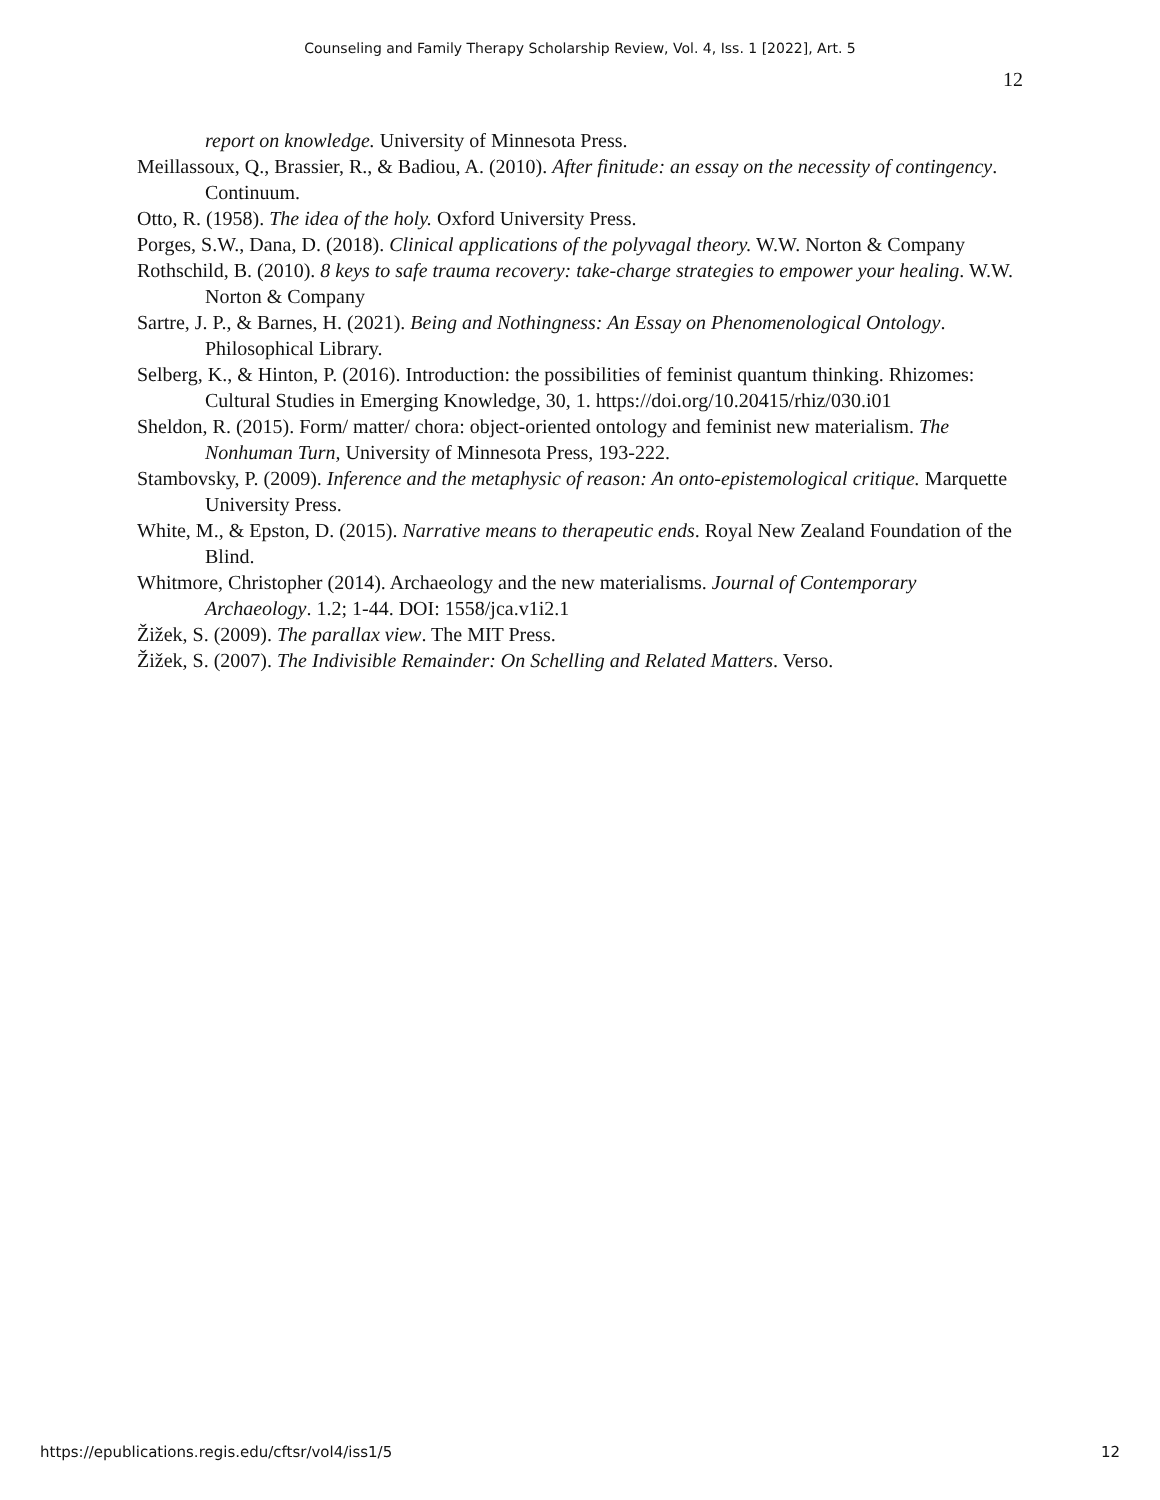Counseling and Family Therapy Scholarship Review, Vol. 4, Iss. 1 [2022], Art. 5
12
report on knowledge. University of Minnesota Press.
Meillassoux, Q., Brassier, R., & Badiou, A. (2010). After finitude: an essay on the necessity of contingency. Continuum.
Otto, R. (1958). The idea of the holy. Oxford University Press.
Porges, S.W., Dana, D. (2018). Clinical applications of the polyvagal theory. W.W. Norton & Company
Rothschild, B. (2010). 8 keys to safe trauma recovery: take-charge strategies to empower your healing. W.W. Norton & Company
Sartre, J. P., & Barnes, H. (2021). Being and Nothingness: An Essay on Phenomenological Ontology. Philosophical Library.
Selberg, K., & Hinton, P. (2016). Introduction: the possibilities of feminist quantum thinking. Rhizomes: Cultural Studies in Emerging Knowledge, 30, 1. https://doi.org/10.20415/rhiz/030.i01
Sheldon, R. (2015). Form/ matter/ chora: object-oriented ontology and feminist new materialism. The Nonhuman Turn, University of Minnesota Press, 193-222.
Stambovsky, P. (2009). Inference and the metaphysic of reason: An onto-epistemological critique. Marquette University Press.
White, M., & Epston, D. (2015). Narrative means to therapeutic ends. Royal New Zealand Foundation of the Blind.
Whitmore, Christopher (2014). Archaeology and the new materialisms. Journal of Contemporary Archaeology. 1.2; 1-44. DOI: 1558/jca.v1i2.1
Žižek, S. (2009). The parallax view. The MIT Press.
Žižek, S. (2007). The Indivisible Remainder: On Schelling and Related Matters. Verso.
https://epublications.regis.edu/cftsr/vol4/iss1/5 12